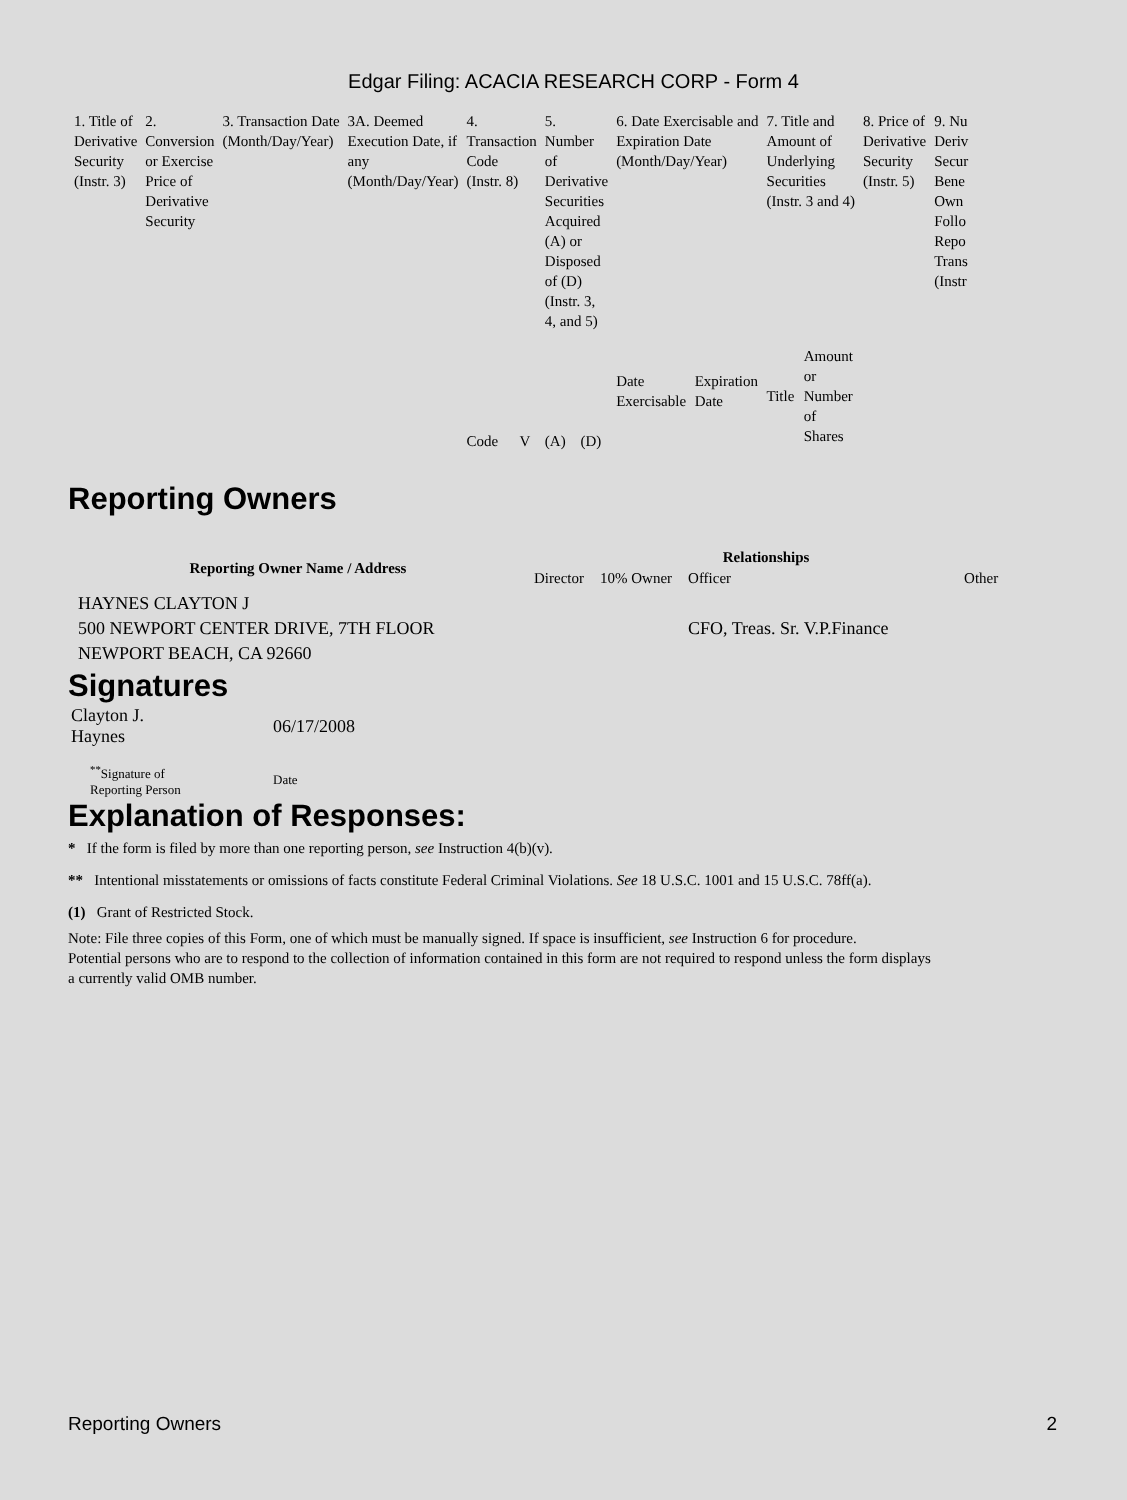Edgar Filing: ACACIA RESEARCH CORP - Form 4
| 1. Title of Derivative Security (Instr. 3) | 2. Conversion or Exercise Price of Derivative Security | 3. Transaction Date (Month/Day/Year) | 3A. Deemed Execution Date, if any (Month/Day/Year) | 4. Transaction Code (Instr. 8) | | 5. Number of Derivative Securities Acquired (A) or Disposed of (D) (Instr. 3, 4, and 5) | | 6. Date Exercisable and Expiration Date (Month/Day/Year) | | 7. Title and Amount of Underlying Securities (Instr. 3 and 4) | | 8. Price of Derivative Security (Instr. 5) | 9. Nu Deriv Secur Bene Own Follo Repo Trans (Instr |
| --- | --- | --- | --- | --- | --- | --- | --- | --- | --- | --- | --- | --- | --- |
| | | | | Code | V | (A) | (D) | Date Exercisable | Expiration Date | Title | Amount or Number of Shares | | |
Reporting Owners
| Reporting Owner Name / Address | Relationships | | | |
| --- | --- | --- | --- | --- |
| | Director | 10% Owner | Officer | Other |
| HAYNES CLAYTON J 500 NEWPORT CENTER DRIVE, 7TH FLOOR NEWPORT BEACH, CA 92660 | | | CFO, Treas. Sr. V.P.Finance | |
Signatures
| Clayton J. Haynes | 06/17/2008 |
| <sup>**</sup> Signature of Reporting Person | Date |
Explanation of Responses:
* If the form is filed by more than one reporting person, see Instruction 4(b)(v).
** Intentional misstatements or omissions of facts constitute Federal Criminal Violations. See 18 U.S.C. 1001 and 15 U.S.C. 78ff(a).
(1) Grant of Restricted Stock.
Note: File three copies of this Form, one of which must be manually signed. If space is insufficient, see Instruction 6 for procedure.
Potential persons who are to respond to the collection of information contained in this form are not required to respond unless the form displays
a currently valid OMB number.
Reporting Owners 2